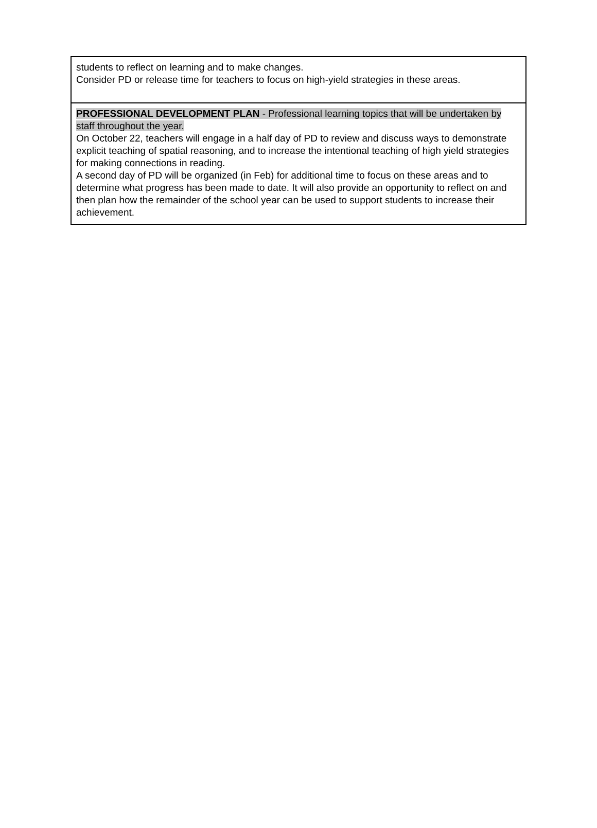| students to reflect on learning and to make changes. Consider PD or release time for teachers to focus on high-yield strategies in these areas. |
| PROFESSIONAL DEVELOPMENT PLAN - Professional learning topics that will be undertaken by staff throughout the year. On October 22, teachers will engage in a half day of PD to review and discuss ways to demonstrate explicit teaching of spatial reasoning, and to increase the intentional teaching of high yield strategies for making connections in reading. A second day of PD will be organized (in Feb) for additional time to focus on these areas and to determine what progress has been made to date. It will also provide an opportunity to reflect on and then plan how the remainder of the school year can be used to support students to increase their achievement. |